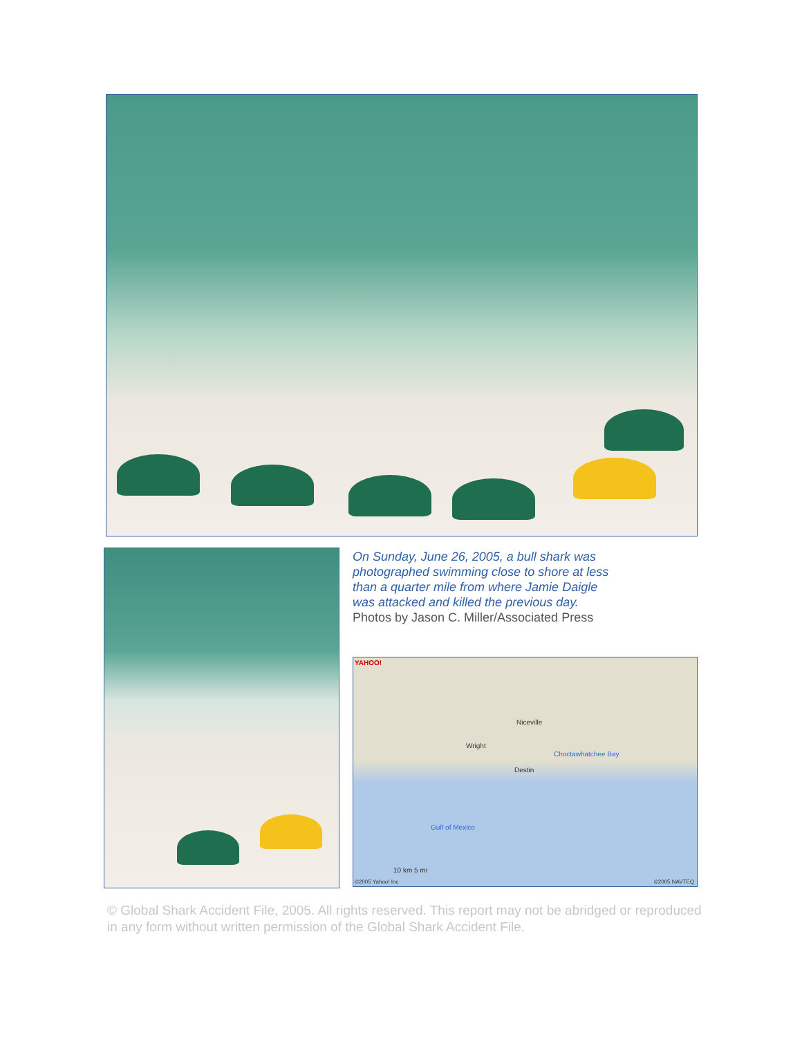On Sunday, June 26, 2005, a bull shark was photographed swimming close to shore at less than a quarter mile from where Jamie Daigle was attacked and killed the previous day.
Photos by Jason C. Miller/Associated Press
YAHOO!
Niceville
Wright
Destin
Choctawhatchee Bay
Gulf of Mexico
10 km 5 mi
©2005 Yahoo! Inc ©2005 NAVTEQ
© Global Shark Accident File, 2005. All rights reserved. This report may not be abridged or reproduced in any form without written permission of the Global Shark Accident File.